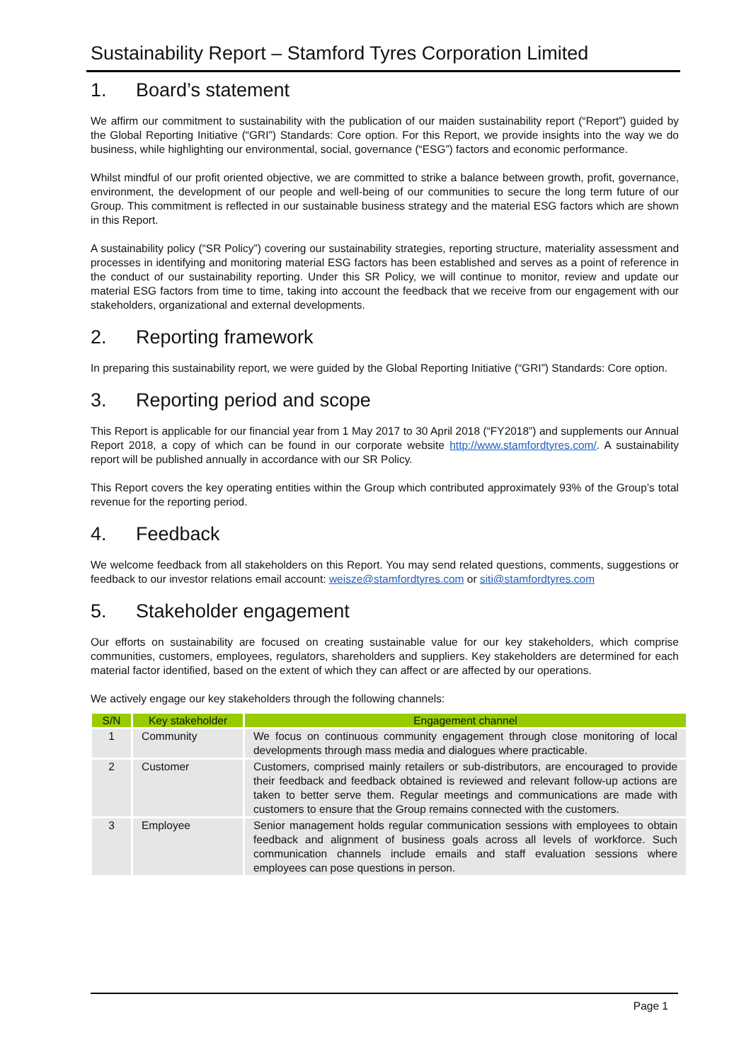Sustainability Report – Stamford Tyres Corporation Limited
1. Board’s statement
We affirm our commitment to sustainability with the publication of our maiden sustainability report (“Report”) guided by the Global Reporting Initiative (“GRI”) Standards: Core option. For this Report, we provide insights into the way we do business, while highlighting our environmental, social, governance (“ESG”) factors and economic performance.
Whilst mindful of our profit oriented objective, we are committed to strike a balance between growth, profit, governance, environment, the development of our people and well-being of our communities to secure the long term future of our Group. This commitment is reflected in our sustainable business strategy and the material ESG factors which are shown in this Report.
A sustainability policy (“SR Policy”) covering our sustainability strategies, reporting structure, materiality assessment and processes in identifying and monitoring material ESG factors has been established and serves as a point of reference in the conduct of our sustainability reporting. Under this SR Policy, we will continue to monitor, review and update our material ESG factors from time to time, taking into account the feedback that we receive from our engagement with our stakeholders, organizational and external developments.
2. Reporting framework
In preparing this sustainability report, we were guided by the Global Reporting Initiative (“GRI”) Standards: Core option.
3. Reporting period and scope
This Report is applicable for our financial year from 1 May 2017 to 30 April 2018 (“FY2018”) and supplements our Annual Report 2018, a copy of which can be found in our corporate website http://www.stamfordtyres.com/. A sustainability report will be published annually in accordance with our SR Policy.
This Report covers the key operating entities within the Group which contributed approximately 93% of the Group’s total revenue for the reporting period.
4. Feedback
We welcome feedback from all stakeholders on this Report. You may send related questions, comments, suggestions or feedback to our investor relations email account: weisze@stamfordtyres.com or siti@stamfordtyres.com
5. Stakeholder engagement
Our efforts on sustainability are focused on creating sustainable value for our key stakeholders, which comprise communities, customers, employees, regulators, shareholders and suppliers. Key stakeholders are determined for each material factor identified, based on the extent of which they can affect or are affected by our operations.
We actively engage our key stakeholders through the following channels:
| S/N | Key stakeholder | Engagement channel |
| --- | --- | --- |
| 1 | Community | We focus on continuous community engagement through close monitoring of local developments through mass media and dialogues where practicable. |
| 2 | Customer | Customers, comprised mainly retailers or sub-distributors, are encouraged to provide their feedback and feedback obtained is reviewed and relevant follow-up actions are taken to better serve them. Regular meetings and communications are made with customers to ensure that the Group remains connected with the customers. |
| 3 | Employee | Senior management holds regular communication sessions with employees to obtain feedback and alignment of business goals across all levels of workforce. Such communication channels include emails and staff evaluation sessions where employees can pose questions in person. |
Page 1